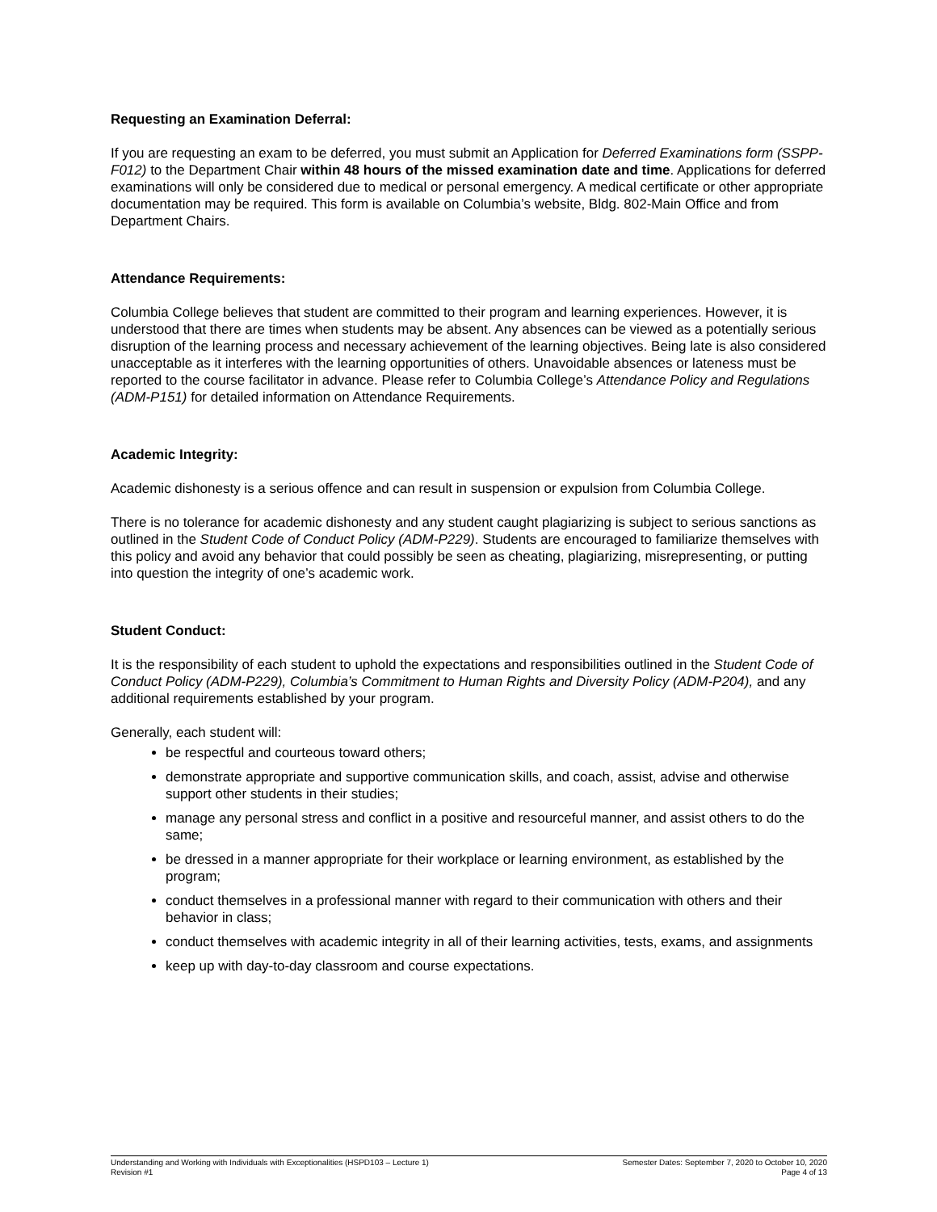Requesting an Examination Deferral:
If you are requesting an exam to be deferred, you must submit an Application for Deferred Examinations form (SSPP-F012) to the Department Chair within 48 hours of the missed examination date and time. Applications for deferred examinations will only be considered due to medical or personal emergency. A medical certificate or other appropriate documentation may be required. This form is available on Columbia’s website, Bldg. 802-Main Office and from Department Chairs.
Attendance Requirements:
Columbia College believes that student are committed to their program and learning experiences. However, it is understood that there are times when students may be absent. Any absences can be viewed as a potentially serious disruption of the learning process and necessary achievement of the learning objectives. Being late is also considered unacceptable as it interferes with the learning opportunities of others. Unavoidable absences or lateness must be reported to the course facilitator in advance. Please refer to Columbia College’s Attendance Policy and Regulations (ADM-P151) for detailed information on Attendance Requirements.
Academic Integrity:
Academic dishonesty is a serious offence and can result in suspension or expulsion from Columbia College.
There is no tolerance for academic dishonesty and any student caught plagiarizing is subject to serious sanctions as outlined in the Student Code of Conduct Policy (ADM-P229). Students are encouraged to familiarize themselves with this policy and avoid any behavior that could possibly be seen as cheating, plagiarizing, misrepresenting, or putting into question the integrity of one’s academic work.
Student Conduct:
It is the responsibility of each student to uphold the expectations and responsibilities outlined in the Student Code of Conduct Policy (ADM-P229), Columbia’s Commitment to Human Rights and Diversity Policy (ADM-P204), and any additional requirements established by your program.
Generally, each student will:
be respectful and courteous toward others;
demonstrate appropriate and supportive communication skills, and coach, assist, advise and otherwise support other students in their studies;
manage any personal stress and conflict in a positive and resourceful manner, and assist others to do the same;
be dressed in a manner appropriate for their workplace or learning environment, as established by the program;
conduct themselves in a professional manner with regard to their communication with others and their behavior in class;
conduct themselves with academic integrity in all of their learning activities, tests, exams, and assignments
keep up with day-to-day classroom and course expectations.
Understanding and Working with Individuals with Exceptionalities (HSPD103 – Lecture 1)
Revision #1
Semester Dates: September 7, 2020 to October 10, 2020
Page 4 of 13